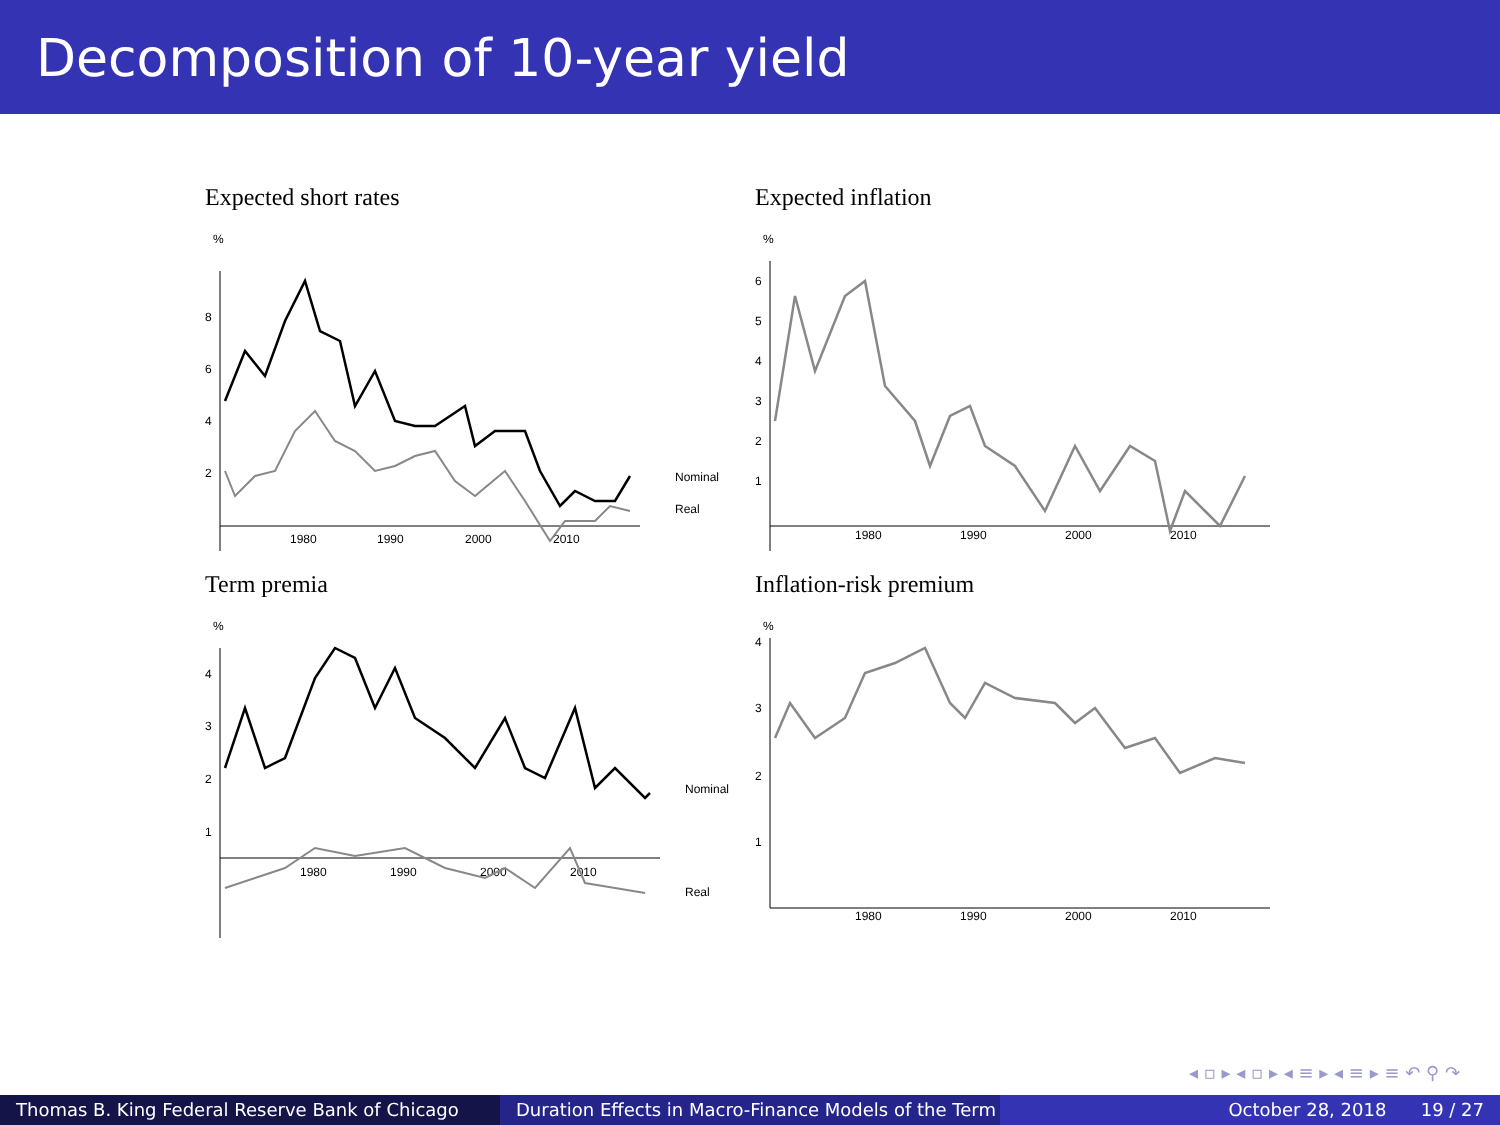Decomposition of 10-year yield
Expected short rates
%
8
6
4
2
1980
1990
2000
2010
Nominal
Real
Expected inflation
%
6
5
4
3
2
1
1980
1990
2000
2010
Term premia
%
4
3
2
1
1980
1990
2000
2010
Nominal
Real
Inflation-risk premium
%
4
3
2
1
1980
1990
2000
2010
◂ ▫ ▸ ◂ ▫ ▸ ◂ ≡ ▸ ◂ ≡ ▸ ≡ ↶ ⚲ ↷
Thomas B. King Federal Reserve Bank of Chicago Duration Effects in Macro-Finance Models of the Term October 28, 2018 19 / 27